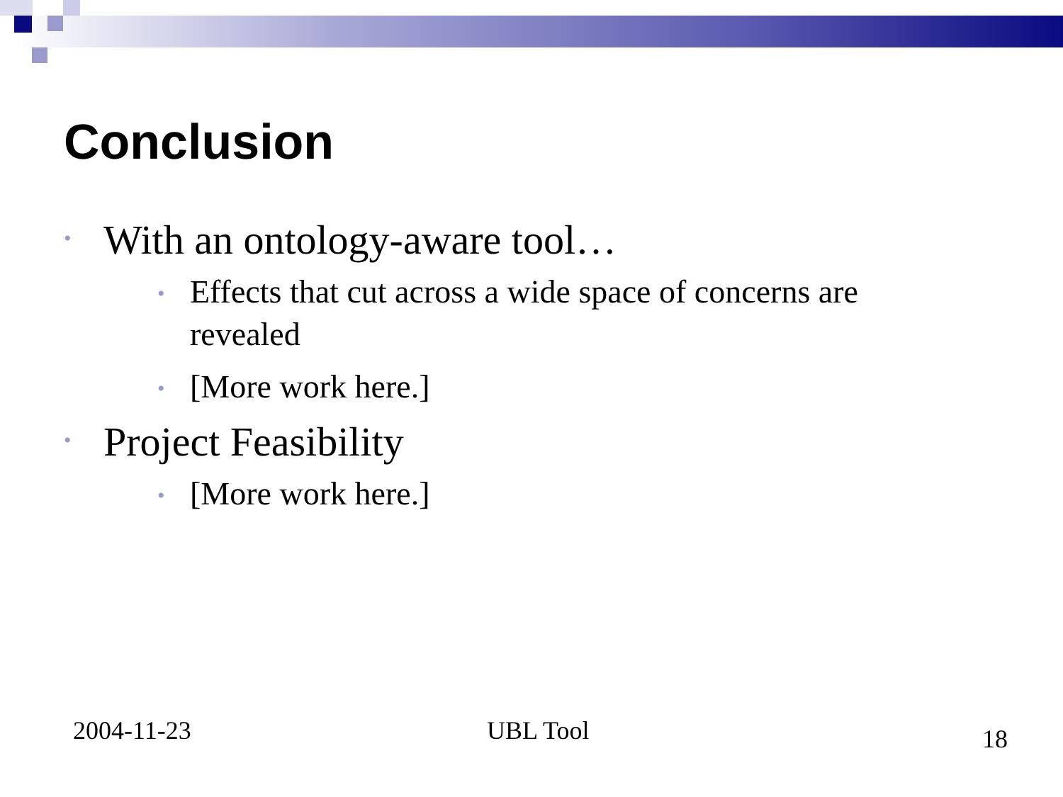Conclusion
• With an ontology-aware tool…
• Effects that cut across a wide space of concerns are revealed
• [More work here.]
• Project Feasibility
• [More work here.]
2004-11-23 UBL Tool 18